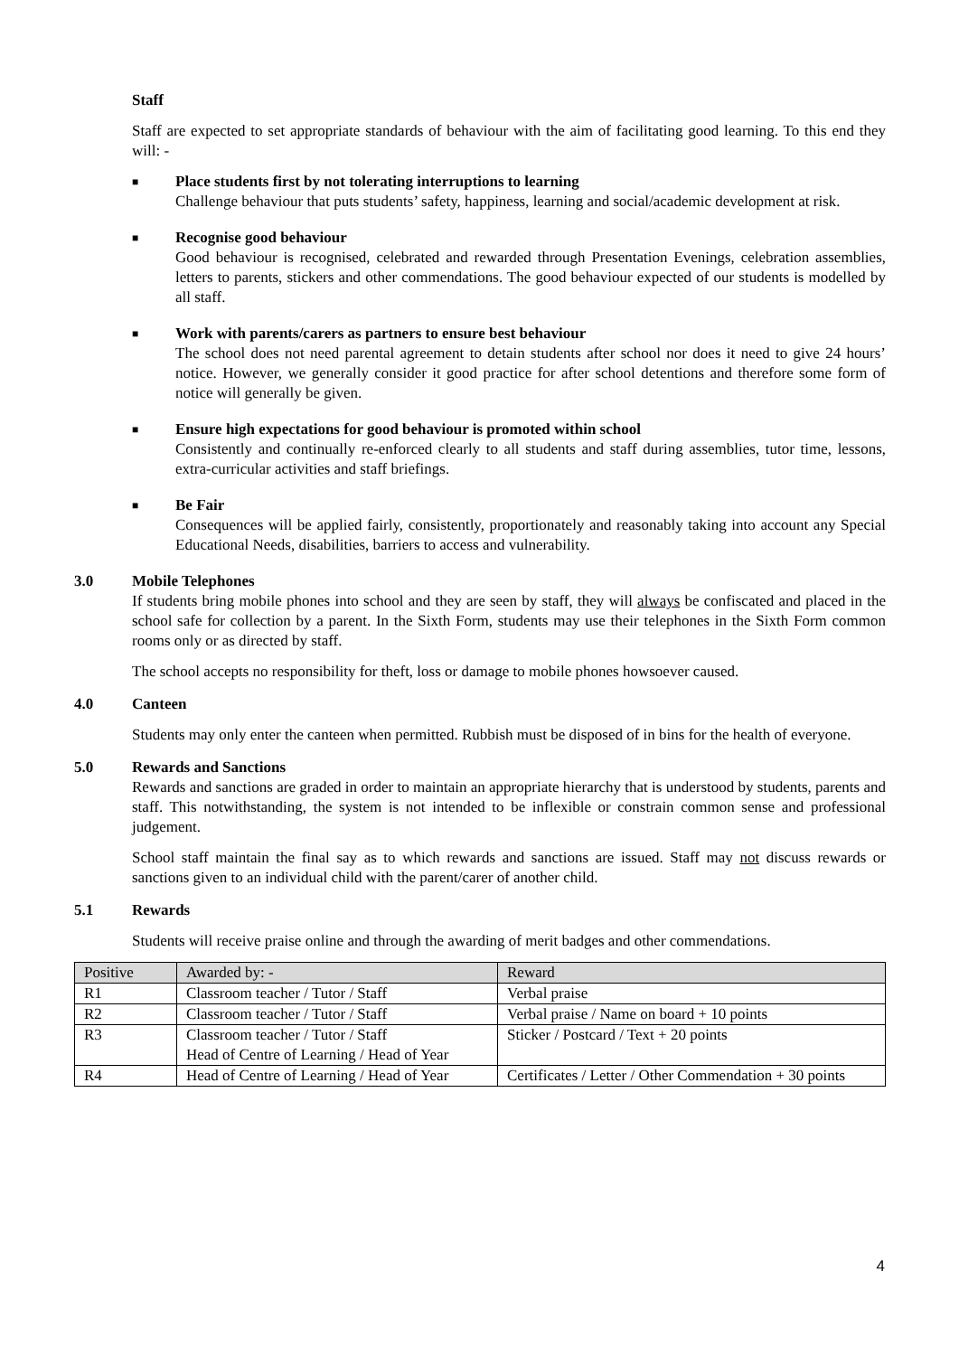Staff
Staff are expected to set appropriate standards of behaviour with the aim of facilitating good learning. To this end they will: -
■
Place students first by not tolerating interruptions to learning
Challenge behaviour that puts students’ safety, happiness, learning and social/academic development at risk.
■
Recognise good behaviour
Good behaviour is recognised, celebrated and rewarded through Presentation Evenings, celebration assemblies, letters to parents, stickers and other commendations. The good behaviour expected of our students is modelled by all staff.
■
Work with parents/carers as partners to ensure best behaviour
The school does not need parental agreement to detain students after school nor does it need to give 24 hours’ notice. However, we generally consider it good practice for after school detentions and therefore some form of notice will generally be given.
■
Ensure high expectations for good behaviour is promoted within school
Consistently and continually re-enforced clearly to all students and staff during assemblies, tutor time, lessons, extra-curricular activities and staff briefings.
■
Be Fair
Consequences will be applied fairly, consistently, proportionately and reasonably taking into account any Special Educational Needs, disabilities, barriers to access and vulnerability.
3.0 Mobile Telephones
If students bring mobile phones into school and they are seen by staff, they will always be confiscated and placed in the school safe for collection by a parent. In the Sixth Form, students may use their telephones in the Sixth Form common rooms only or as directed by staff.
The school accepts no responsibility for theft, loss or damage to mobile phones howsoever caused.
4.0 Canteen
Students may only enter the canteen when permitted. Rubbish must be disposed of in bins for the health of everyone.
5.0 Rewards and Sanctions
Rewards and sanctions are graded in order to maintain an appropriate hierarchy that is understood by students, parents and staff. This notwithstanding, the system is not intended to be inflexible or constrain common sense and professional judgement.
School staff maintain the final say as to which rewards and sanctions are issued. Staff may not discuss rewards or sanctions given to an individual child with the parent/carer of another child.
5.1 Rewards
Students will receive praise online and through the awarding of merit badges and other commendations.
| Positive | Awarded by: - | Reward |
| R1 | Classroom teacher / Tutor / Staff | Verbal praise |
| R2 | Classroom teacher / Tutor / Staff | Verbal praise / Name on board + 10 points |
| R3 | Classroom teacher / Tutor / Staff Head of Centre of Learning / Head of Year | Sticker / Postcard / Text + 20 points |
| R4 | Head of Centre of Learning / Head of Year | Certificates / Letter / Other Commendation + 30 points |
4